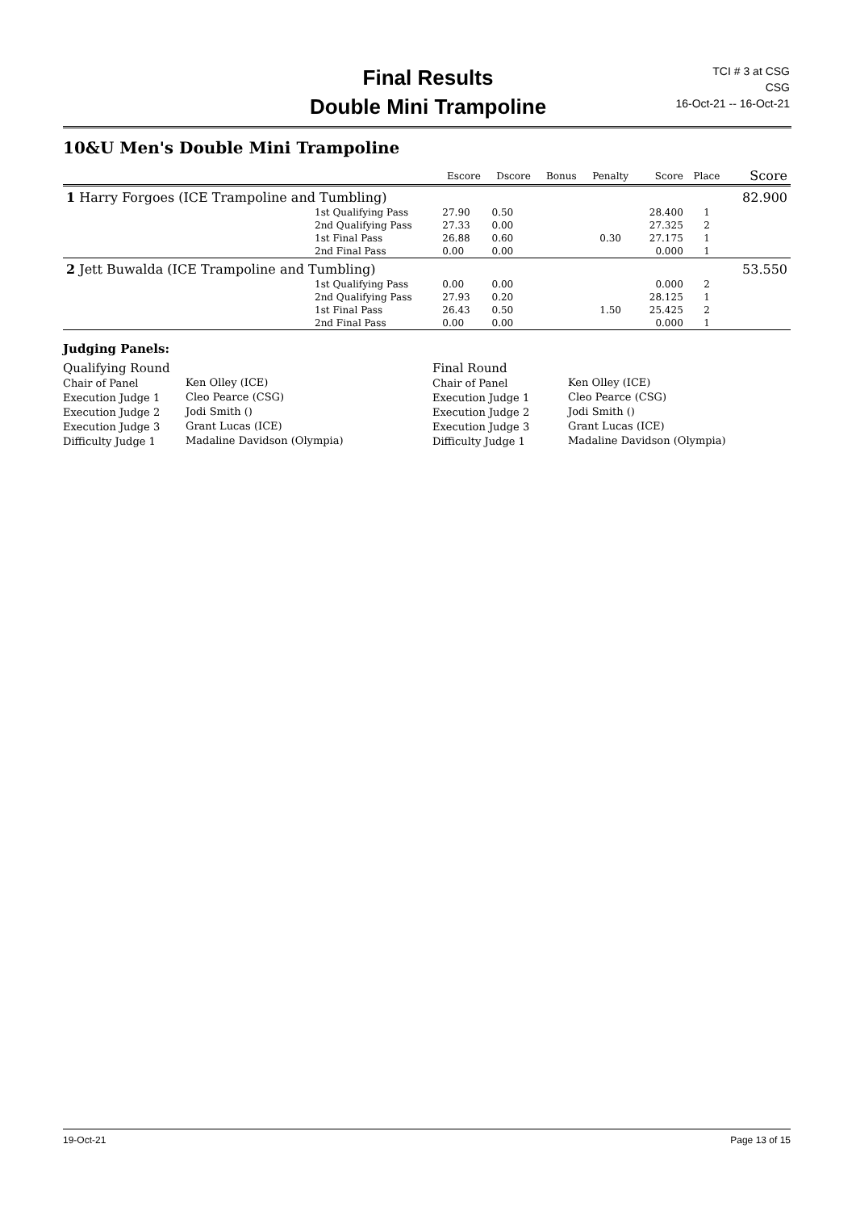Final Results
Double Mini Trampoline
TCI # 3 at CSG
CSG
16-Oct-21 -- 16-Oct-21
10&U Men's Double Mini Trampoline
| | | Escore | Dscore | Bonus | Penalty | Score | Place | Score |
| --- | --- | --- | --- | --- | --- | --- | --- | --- |
| 1 Harry Forgoes (ICE Trampoline and Tumbling) | | | | | | | | 82.900 |
| | 1st Qualifying Pass | 27.90 | 0.50 | | | 28.400 | 1 | |
| | 2nd Qualifying Pass | 27.33 | 0.00 | | | 27.325 | 2 | |
| | 1st Final Pass | 26.88 | 0.60 | | 0.30 | 27.175 | 1 | |
| | 2nd Final Pass | 0.00 | 0.00 | | | 0.000 | 1 | |
| 2 Jett Buwalda (ICE Trampoline and Tumbling) | | | | | | | | 53.550 |
| | 1st Qualifying Pass | 0.00 | 0.00 | | | 0.000 | 2 | |
| | 2nd Qualifying Pass | 27.93 | 0.20 | | | 28.125 | 1 | |
| | 1st Final Pass | 26.43 | 0.50 | | 1.50 | 25.425 | 2 | |
| | 2nd Final Pass | 0.00 | 0.00 | | | 0.000 | 1 | |
Judging Panels:
Qualifying Round
Chair of Panel
Execution Judge 1
Execution Judge 2
Execution Judge 3
Difficulty Judge 1
Ken Olley (ICE)
Cleo Pearce (CSG)
Jodi Smith ()
Grant Lucas (ICE)
Madaline Davidson (Olympia)
Final Round
Chair of Panel
Execution Judge 1
Execution Judge 2
Execution Judge 3
Difficulty Judge 1
Ken Olley (ICE)
Cleo Pearce (CSG)
Jodi Smith ()
Grant Lucas (ICE)
Madaline Davidson (Olympia)
19-Oct-21 Page 13 of 15